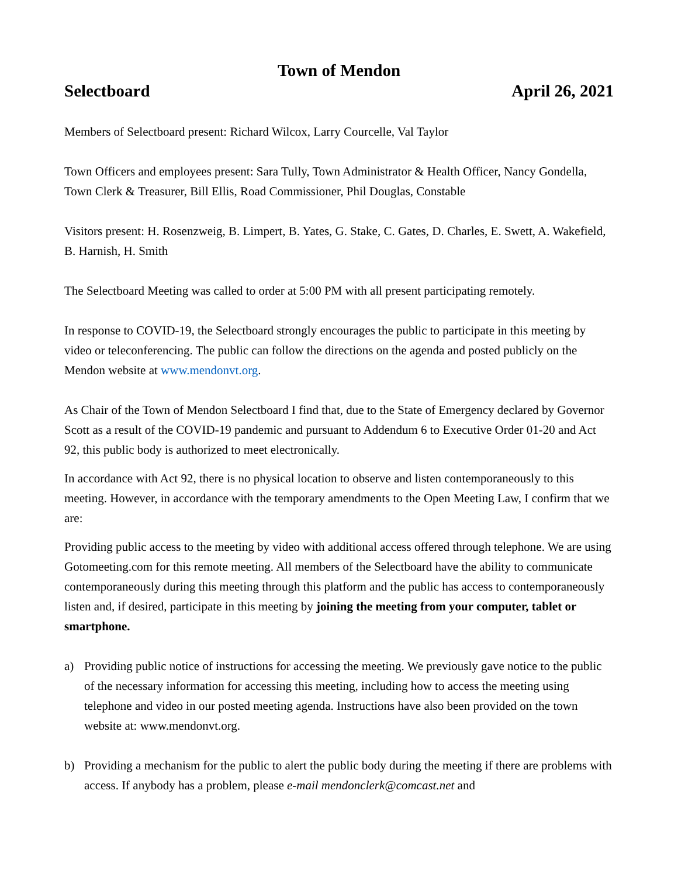Town of Mendon
Selectboard April 26, 2021
Members of Selectboard present: Richard Wilcox, Larry Courcelle, Val Taylor
Town Officers and employees present: Sara Tully, Town Administrator & Health Officer, Nancy Gondella, Town Clerk & Treasurer, Bill Ellis, Road Commissioner, Phil Douglas, Constable
Visitors present: H. Rosenzweig, B. Limpert, B. Yates, G. Stake, C. Gates, D. Charles, E. Swett, A. Wakefield, B. Harnish, H. Smith
The Selectboard Meeting was called to order at 5:00 PM with all present participating remotely.
In response to COVID-19, the Selectboard strongly encourages the public to participate in this meeting by video or teleconferencing. The public can follow the directions on the agenda and posted publicly on the Mendon website at www.mendonvt.org.
As Chair of the Town of Mendon Selectboard I find that, due to the State of Emergency declared by Governor Scott as a result of the COVID-19 pandemic and pursuant to Addendum 6 to Executive Order 01-20 and Act 92, this public body is authorized to meet electronically.
In accordance with Act 92, there is no physical location to observe and listen contemporaneously to this meeting. However, in accordance with the temporary amendments to the Open Meeting Law, I confirm that we are:
Providing public access to the meeting by video with additional access offered through telephone. We are using Gotomeeting.com for this remote meeting. All members of the Selectboard have the ability to communicate contemporaneously during this meeting through this platform and the public has access to contemporaneously listen and, if desired, participate in this meeting by joining the meeting from your computer, tablet or smartphone.
a) Providing public notice of instructions for accessing the meeting. We previously gave notice to the public of the necessary information for accessing this meeting, including how to access the meeting using telephone and video in our posted meeting agenda. Instructions have also been provided on the town website at: www.mendonvt.org.
b) Providing a mechanism for the public to alert the public body during the meeting if there are problems with access. If anybody has a problem, please e-mail mendonclerk@comcast.net and